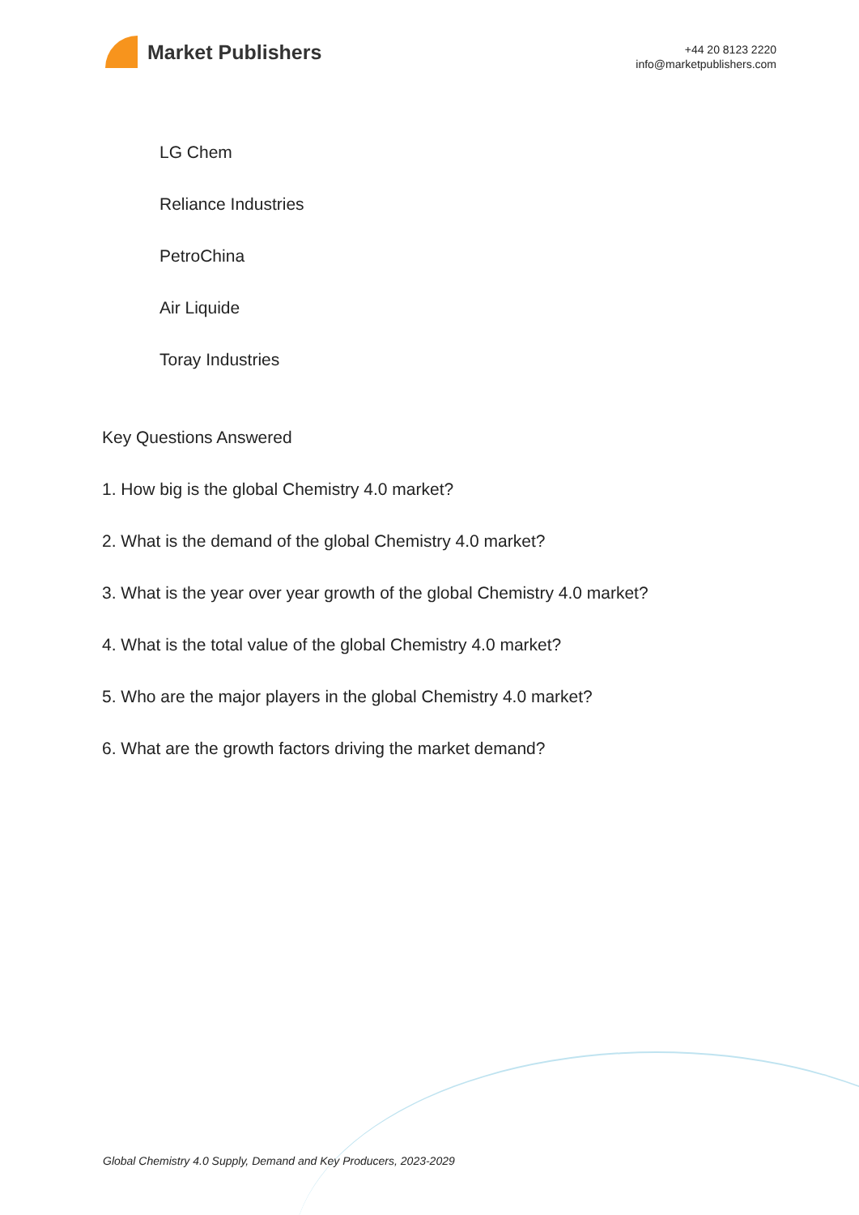Market Publishers
+44 20 8123 2220
info@marketpublishers.com
LG Chem
Reliance Industries
PetroChina
Air Liquide
Toray Industries
Key Questions Answered
1. How big is the global Chemistry 4.0 market?
2. What is the demand of the global Chemistry 4.0 market?
3. What is the year over year growth of the global Chemistry 4.0 market?
4. What is the total value of the global Chemistry 4.0 market?
5. Who are the major players in the global Chemistry 4.0 market?
6. What are the growth factors driving the market demand?
Global Chemistry 4.0 Supply, Demand and Key Producers, 2023-2029